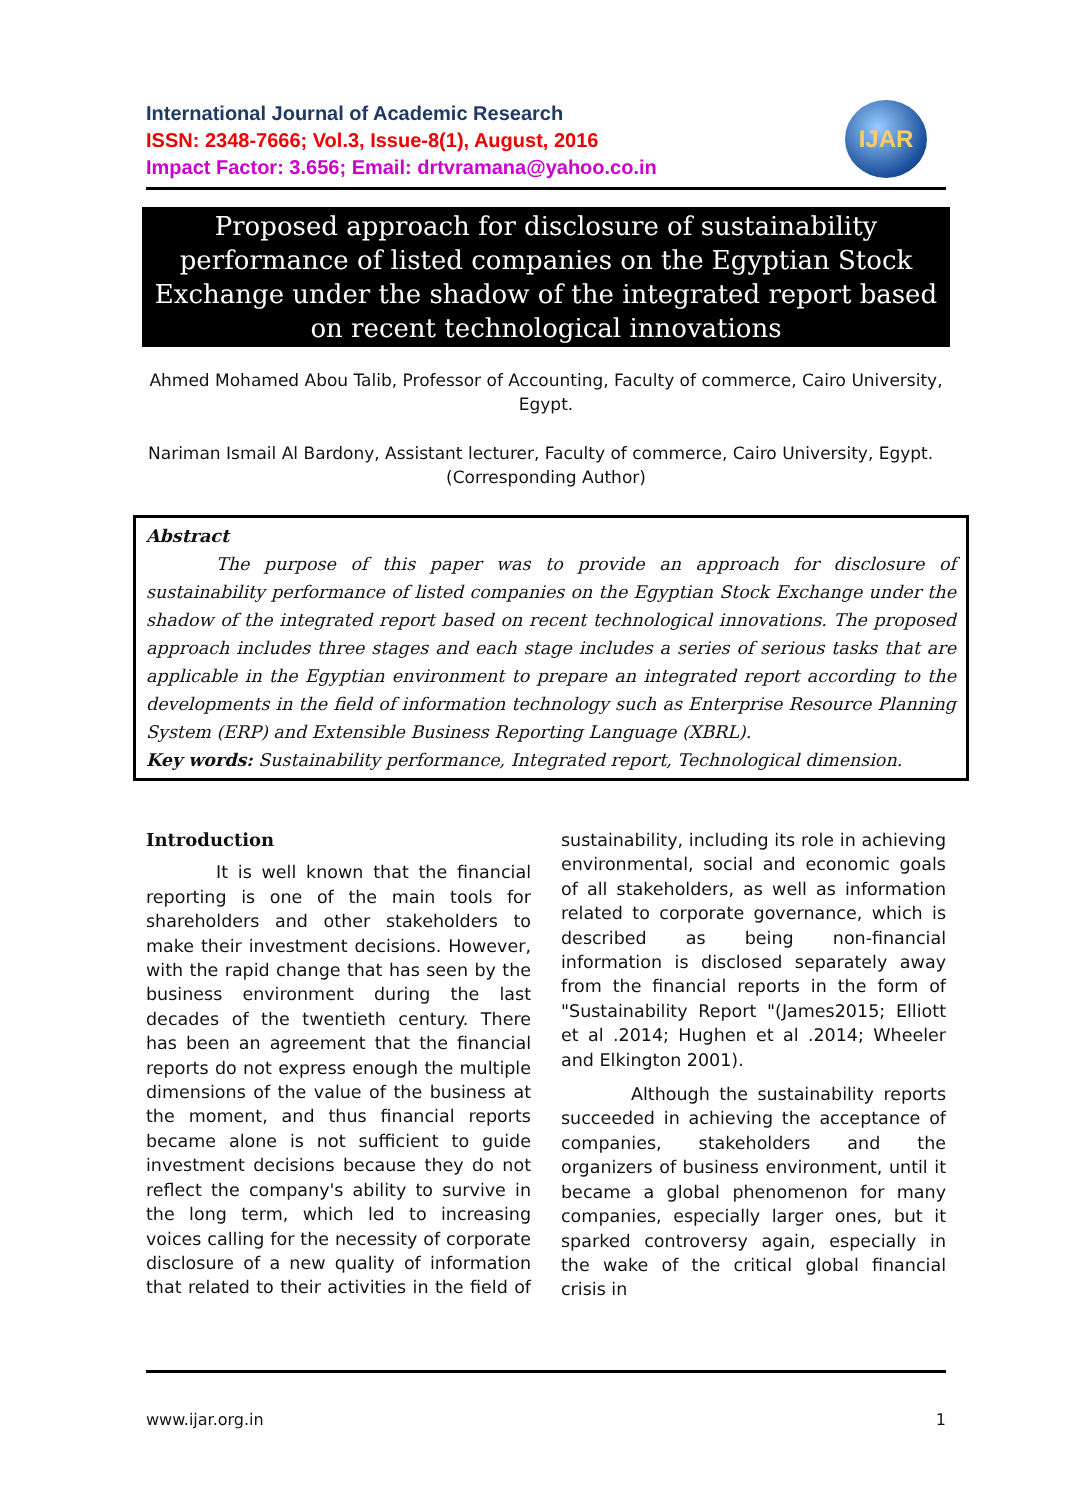International Journal of Academic Research
ISSN: 2348-7666; Vol.3, Issue-8(1), August, 2016
Impact Factor: 3.656; Email: drtvramana@yahoo.co.in
IJAR
Proposed approach for disclosure of sustainability performance of listed companies on the Egyptian Stock Exchange under the shadow of the integrated report based on recent technological innovations
Ahmed Mohamed Abou Talib, Professor of Accounting, Faculty of commerce, Cairo University, Egypt.
Nariman Ismail Al Bardony, Assistant lecturer, Faculty of commerce, Cairo University, Egypt. (Corresponding Author)
Abstract
The purpose of this paper was to provide an approach for disclosure of sustainability performance of listed companies on the Egyptian Stock Exchange under the shadow of the integrated report based on recent technological innovations. The proposed approach includes three stages and each stage includes a series of serious tasks that are applicable in the Egyptian environment to prepare an integrated report according to the developments in the field of information technology such as Enterprise Resource Planning System (ERP) and Extensible Business Reporting Language (XBRL).
Key words: Sustainability performance, Integrated report, Technological dimension.
Introduction
It is well known that the financial reporting is one of the main tools for shareholders and other stakeholders to make their investment decisions. However, with the rapid change that has seen by the business environment during the last decades of the twentieth century. There has been an agreement that the financial reports do not express enough the multiple dimensions of the value of the business at the moment, and thus financial reports became alone is not sufficient to guide investment decisions because they do not reflect the company's ability to survive in the long term, which led to increasing voices calling for the necessity of corporate disclosure of a new quality of information that related to their activities in the field of sustainability, including its role in achieving environmental, social and economic goals of all stakeholders, as well as information related to corporate governance, which is described as being non-financial information is disclosed separately away from the financial reports in the form of "Sustainability Report "(James2015; Elliott et al .2014; Hughen et al .2014; Wheeler and Elkington 2001).
Although the sustainability reports succeeded in achieving the acceptance of companies, stakeholders and the organizers of business environment, until it became a global phenomenon for many companies, especially larger ones, but it sparked controversy again, especially in the wake of the critical global financial crisis in
www.ijar.org.in 1